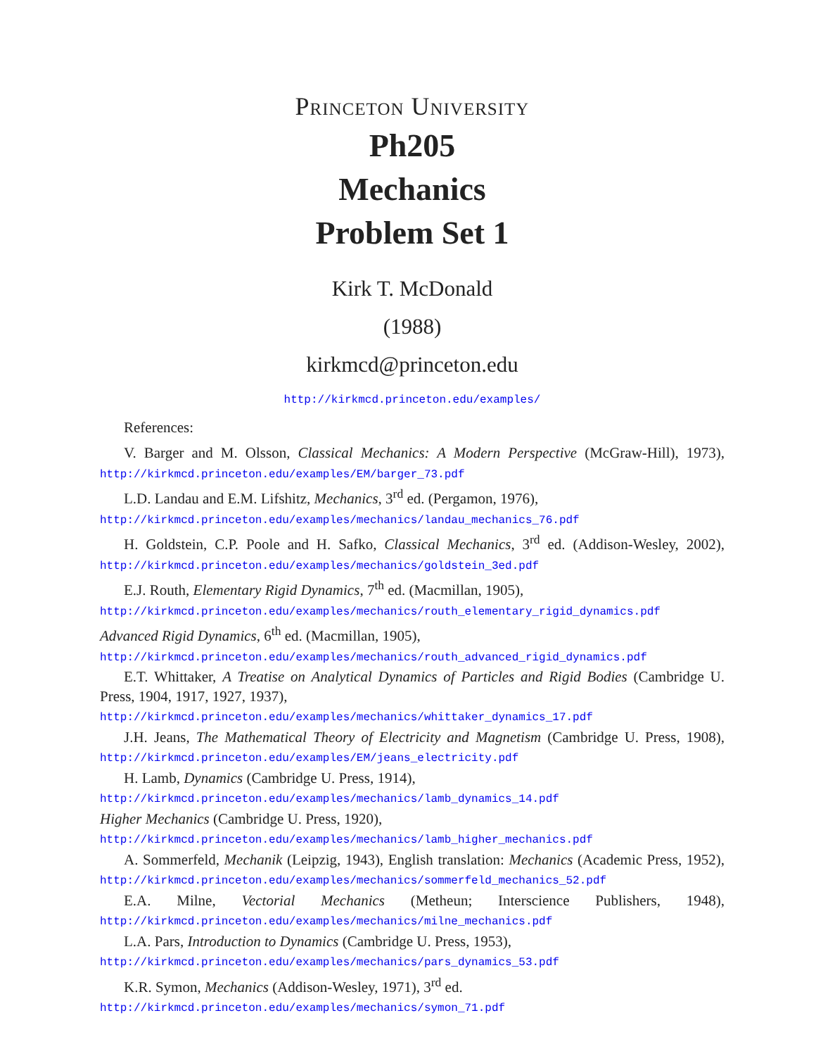Princeton University
Ph205
Mechanics
Problem Set 1
Kirk T. McDonald
(1988)
kirkmcd@princeton.edu
http://kirkmcd.princeton.edu/examples/
References:
V. Barger and M. Olsson, Classical Mechanics: A Modern Perspective (McGraw-Hill), 1973), http://kirkmcd.princeton.edu/examples/EM/barger_73.pdf
L.D. Landau and E.M. Lifshitz, Mechanics, 3<sup>rd</sup> ed. (Pergamon, 1976),
http://kirkmcd.princeton.edu/examples/mechanics/landau_mechanics_76.pdf
H. Goldstein, C.P. Poole and H. Safko, Classical Mechanics, 3<sup>rd</sup> ed. (Addison-Wesley, 2002), http://kirkmcd.princeton.edu/examples/mechanics/goldstein_3ed.pdf
E.J. Routh, Elementary Rigid Dynamics, 7<sup>th</sup> ed. (Macmillan, 1905),
http://kirkmcd.princeton.edu/examples/mechanics/routh_elementary_rigid_dynamics.pdf
Advanced Rigid Dynamics, 6<sup>th</sup> ed. (Macmillan, 1905),
http://kirkmcd.princeton.edu/examples/mechanics/routh_advanced_rigid_dynamics.pdf
E.T. Whittaker, A Treatise on Analytical Dynamics of Particles and Rigid Bodies (Cambridge U. Press, 1904, 1917, 1927, 1937),
http://kirkmcd.princeton.edu/examples/mechanics/whittaker_dynamics_17.pdf
J.H. Jeans, The Mathematical Theory of Electricity and Magnetism (Cambridge U. Press, 1908), http://kirkmcd.princeton.edu/examples/EM/jeans_electricity.pdf
H. Lamb, Dynamics (Cambridge U. Press, 1914),
http://kirkmcd.princeton.edu/examples/mechanics/lamb_dynamics_14.pdf
Higher Mechanics (Cambridge U. Press, 1920),
http://kirkmcd.princeton.edu/examples/mechanics/lamb_higher_mechanics.pdf
A. Sommerfeld, Mechanik (Leipzig, 1943), English translation: Mechanics (Academic Press, 1952), http://kirkmcd.princeton.edu/examples/mechanics/sommerfeld_mechanics_52.pdf
E.A. Milne, Vectorial Mechanics (Metheun; Interscience Publishers, 1948), http://kirkmcd.princeton.edu/examples/mechanics/milne_mechanics.pdf
L.A. Pars, Introduction to Dynamics (Cambridge U. Press, 1953),
http://kirkmcd.princeton.edu/examples/mechanics/pars_dynamics_53.pdf
K.R. Symon, Mechanics (Addison-Wesley, 1971), 3<sup>rd</sup> ed.
http://kirkmcd.princeton.edu/examples/mechanics/symon_71.pdf